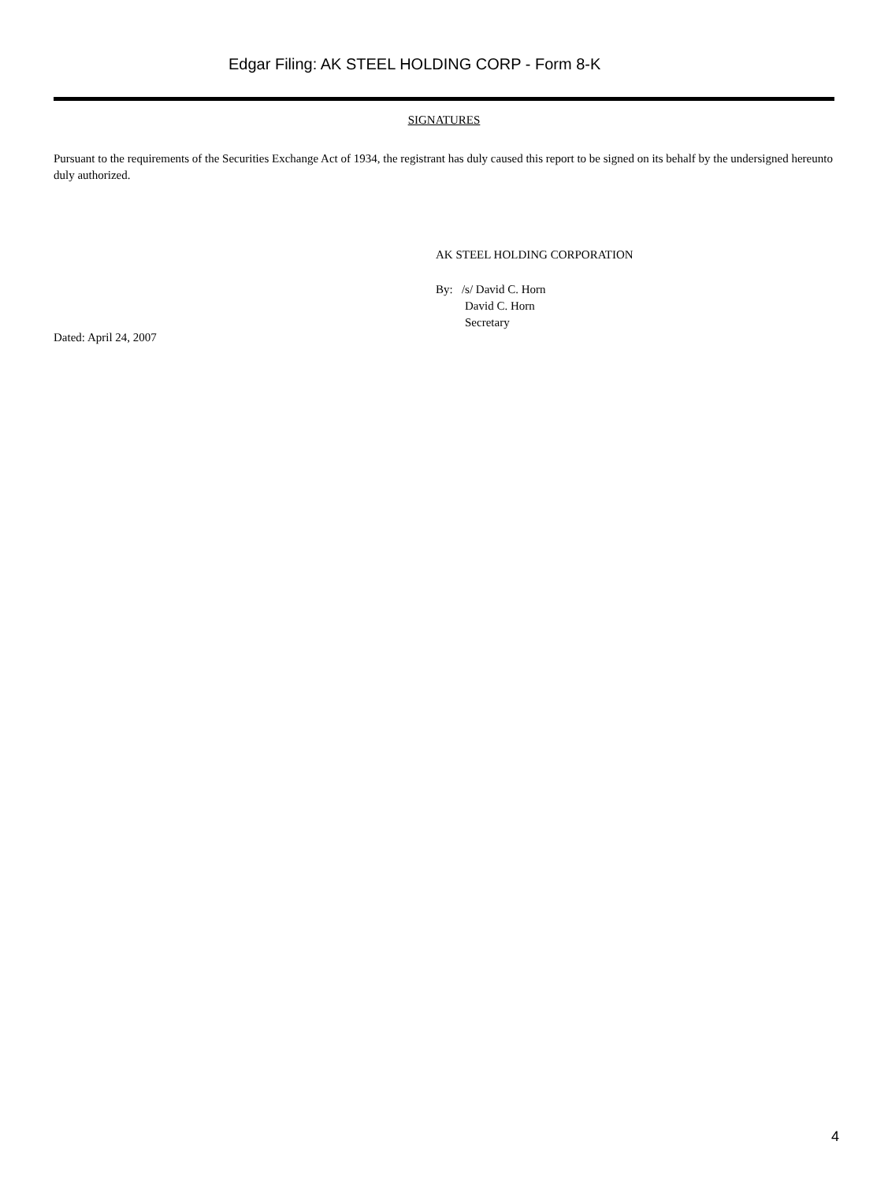Edgar Filing: AK STEEL HOLDING CORP - Form 8-K
SIGNATURES
Pursuant to the requirements of the Securities Exchange Act of 1934, the registrant has duly caused this report to be signed on its behalf by the undersigned hereunto duly authorized.
AK STEEL HOLDING CORPORATION
By: /s/ David C. Horn
David C. Horn
Secretary
Dated: April 24, 2007
4